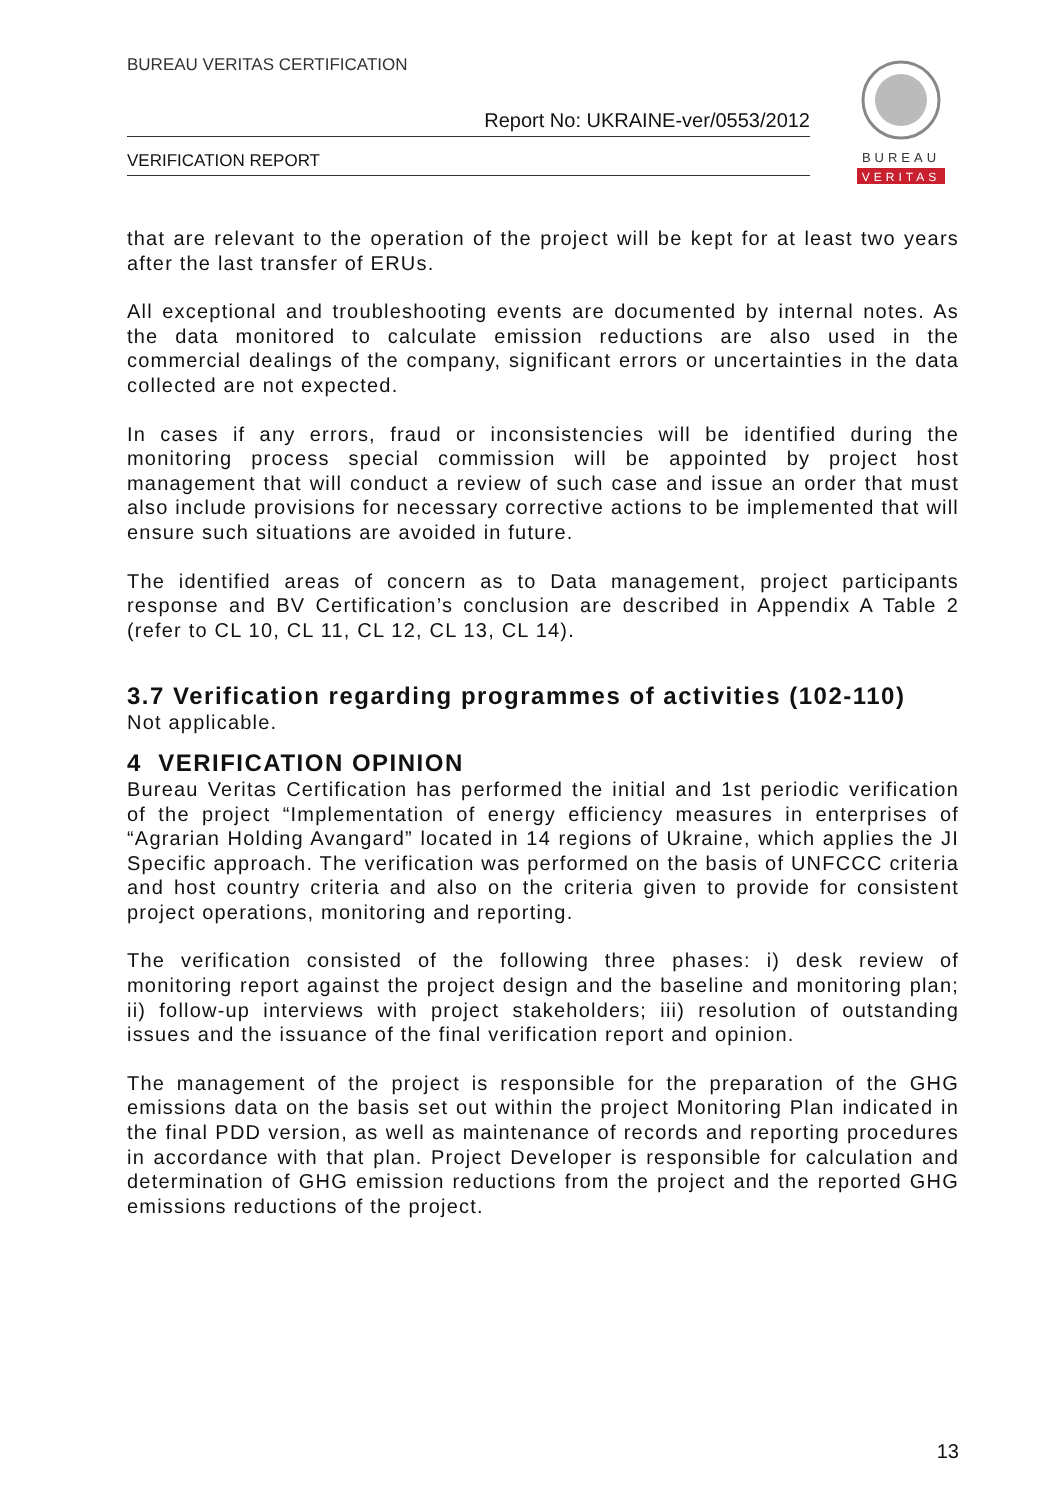BUREAU VERITAS CERTIFICATION
Report No: UKRAINE-ver/0553/2012
VERIFICATION REPORT
BUREAU
VERITAS
that are relevant to the operation of the project will be kept for at least two years after the last transfer of ERUs.
All exceptional and troubleshooting events are documented by internal notes. As the data monitored to calculate emission reductions are also used in the commercial dealings of the company, significant errors or uncertainties in the data collected are not expected.
In cases if any errors, fraud or inconsistencies will be identified during the monitoring process special commission will be appointed by project host management that will conduct a review of such case and issue an order that must also include provisions for necessary corrective actions to be implemented that will ensure such situations are avoided in future.
The identified areas of concern as to Data management, project participants response and BV Certification’s conclusion are described in Appendix A Table 2 (refer to CL 10, CL 11, CL 12, CL 13, CL 14).
3.7 Verification regarding programmes of activities (102-110)
Not applicable.
4 VERIFICATION OPINION
Bureau Veritas Certification has performed the initial and 1st periodic verification of the project “Implementation of energy efficiency measures in enterprises of “Agrarian Holding Avangard” located in 14 regions of Ukraine, which applies the JI Specific approach. The verification was performed on the basis of UNFCCC criteria and host country criteria and also on the criteria given to provide for consistent project operations, monitoring and reporting.
The verification consisted of the following three phases: i) desk review of monitoring report against the project design and the baseline and monitoring plan; ii) follow-up interviews with project stakeholders; iii) resolution of outstanding issues and the issuance of the final verification report and opinion.
The management of the project is responsible for the preparation of the GHG emissions data on the basis set out within the project Monitoring Plan indicated in the final PDD version, as well as maintenance of records and reporting procedures in accordance with that plan. Project Developer is responsible for calculation and determination of GHG emission reductions from the project and the reported GHG emissions reductions of the project.
13